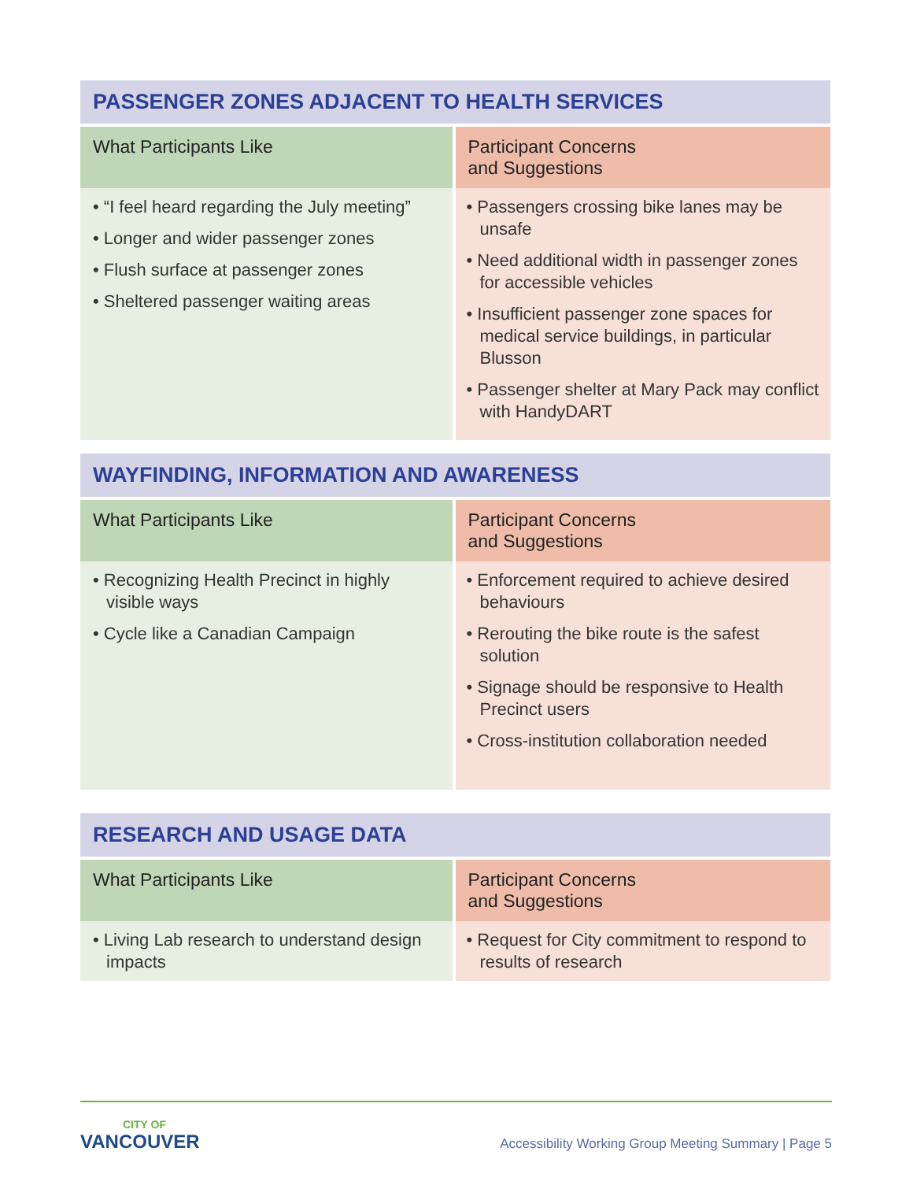| PASSENGER ZONES ADJACENT TO HEALTH SERVICES | |
| --- | --- |
| What Participants Like | Participant Concerns and Suggestions |
| • “I feel heard regarding the July meeting” • Longer and wider passenger zones • Flush surface at passenger zones • Sheltered passenger waiting areas | • Passengers crossing bike lanes may be unsafe • Need additional width in passenger zones for accessible vehicles • Insufficient passenger zone spaces for medical service buildings, in particular Blusson • Passenger shelter at Mary Pack may conflict with HandyDART |
| WAYFINDING, INFORMATION AND AWARENESS | |
| --- | --- |
| What Participants Like | Participant Concerns and Suggestions |
| • Recognizing Health Precinct in highly visible ways • Cycle like a Canadian Campaign | • Enforcement required to achieve desired behaviours • Rerouting the bike route is the safest solution • Signage should be responsive to Health Precinct users • Cross-institution collaboration needed |
| RESEARCH AND USAGE DATA | |
| --- | --- |
| What Participants Like | Participant Concerns and Suggestions |
| • Living Lab research to understand design impacts | • Request for City commitment to respond to results of research |
CITY OF
VANCOUVER
Accessibility Working Group Meeting Summary | Page 5